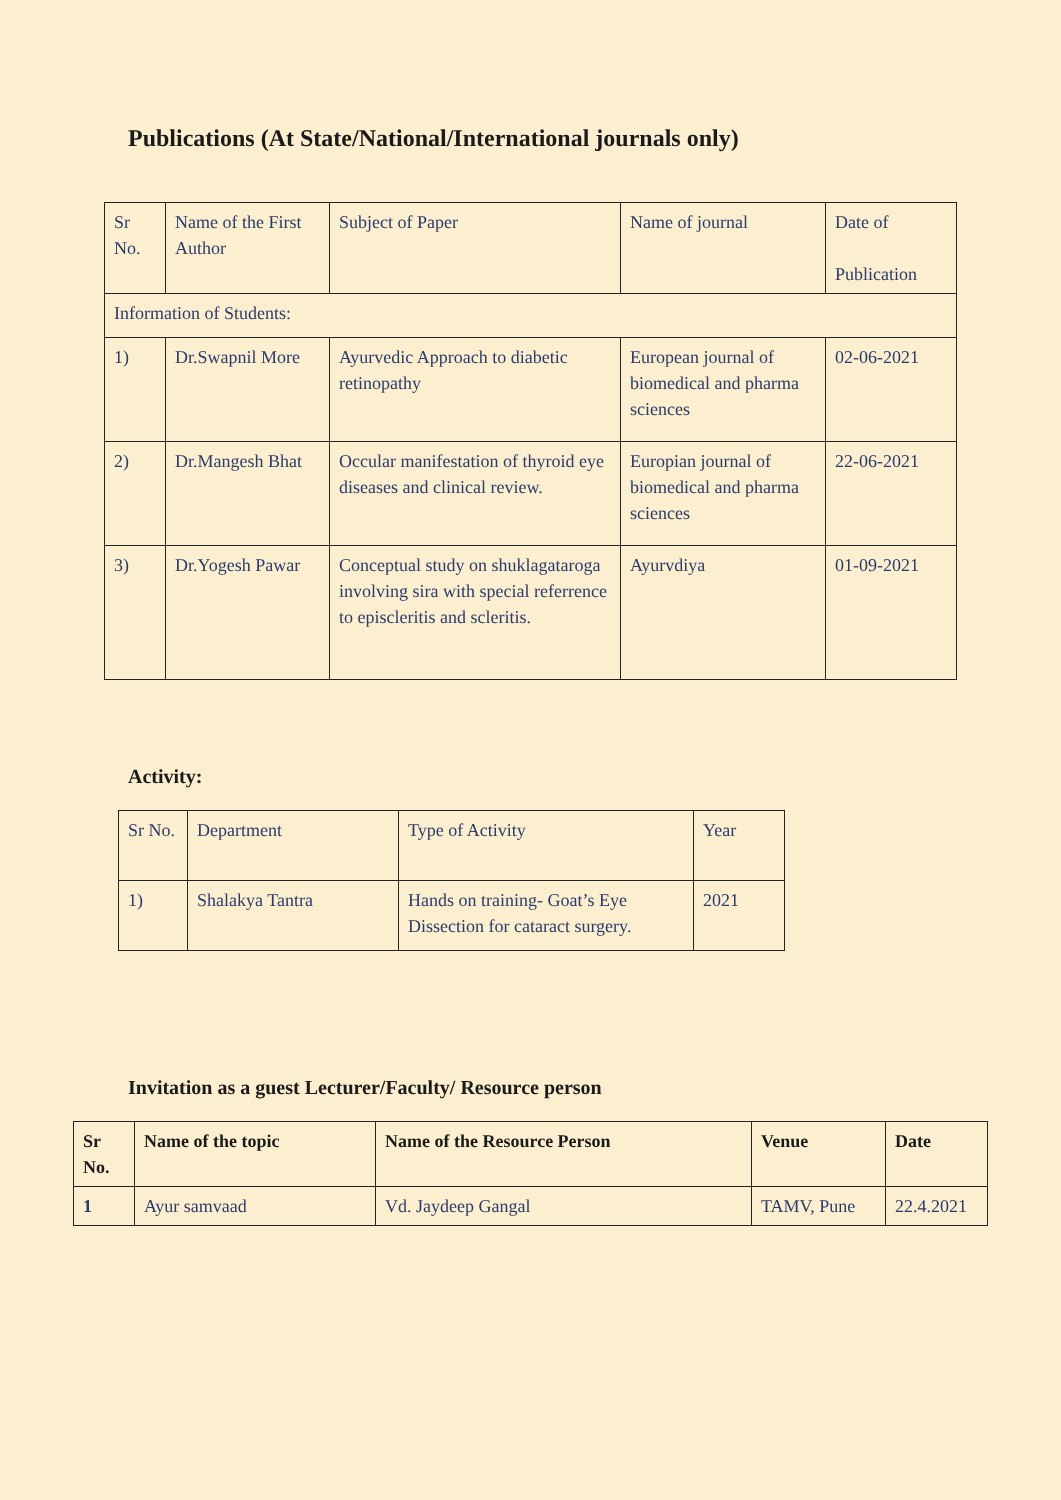Publications (At State/National/International journals only)
| Sr No. | Name of the First Author | Subject of Paper | Name of journal | Date of Publication |
| --- | --- | --- | --- | --- |
| Information of Students: | | | | |
| 1) | Dr.Swapnil More | Ayurvedic Approach to diabetic retinopathy | European journal of biomedical and pharma sciences | 02-06-2021 |
| 2) | Dr.Mangesh Bhat | Occular manifestation of thyroid eye diseases and clinical review. | Europian journal of biomedical and pharma sciences | 22-06-2021 |
| 3) | Dr.Yogesh Pawar | Conceptual study on shuklagataroga involving sira with special referrence to episcleritis and scleritis. | Ayurvdiya | 01-09-2021 |
Activity:
| Sr No. | Department | Type of Activity | Year |
| --- | --- | --- | --- |
| 1) | Shalakya Tantra | Hands on training- Goat’s Eye Dissection for cataract surgery. | 2021 |
Invitation as a guest Lecturer/Faculty/ Resource person
| Sr No. | Name of the topic | Name of the Resource Person | Venue | Date |
| --- | --- | --- | --- | --- |
| 1 | Ayur samvaad | Vd. Jaydeep Gangal | TAMV, Pune | 22.4.2021 |